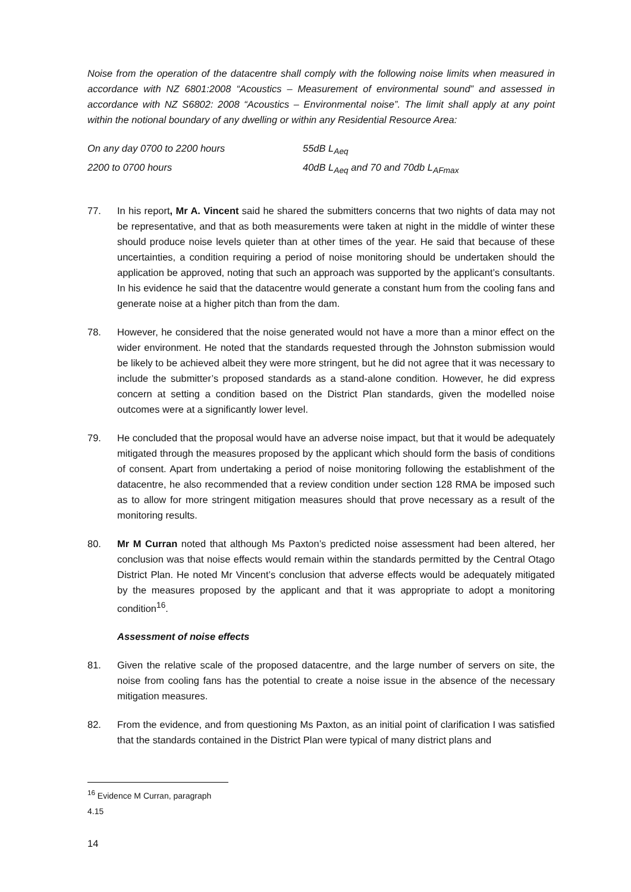Noise from the operation of the datacentre shall comply with the following noise limits when measured in accordance with NZ 6801:2008 “Acoustics – Measurement of environmental sound” and assessed in accordance with NZ S6802: 2008 “Acoustics – Environmental noise”. The limit shall apply at any point within the notional boundary of any dwelling or within any Residential Resource Area:
| On any day 0700 to 2200 hours | 55dB L<sub>Aeq</sub> |
| 2200 to 0700 hours | 40dB L<sub>Aeq</sub> and 70 and 70db L<sub>AFmax</sub> |
77. In his report, Mr A. Vincent said he shared the submitters concerns that two nights of data may not be representative, and that as both measurements were taken at night in the middle of winter these should produce noise levels quieter than at other times of the year. He said that because of these uncertainties, a condition requiring a period of noise monitoring should be undertaken should the application be approved, noting that such an approach was supported by the applicant’s consultants. In his evidence he said that the datacentre would generate a constant hum from the cooling fans and generate noise at a higher pitch than from the dam.
78. However, he considered that the noise generated would not have a more than a minor effect on the wider environment. He noted that the standards requested through the Johnston submission would be likely to be achieved albeit they were more stringent, but he did not agree that it was necessary to include the submitter’s proposed standards as a stand-alone condition. However, he did express concern at setting a condition based on the District Plan standards, given the modelled noise outcomes were at a significantly lower level.
79. He concluded that the proposal would have an adverse noise impact, but that it would be adequately mitigated through the measures proposed by the applicant which should form the basis of conditions of consent. Apart from undertaking a period of noise monitoring following the establishment of the datacentre, he also recommended that a review condition under section 128 RMA be imposed such as to allow for more stringent mitigation measures should that prove necessary as a result of the monitoring results.
80. Mr M Curran noted that although Ms Paxton’s predicted noise assessment had been altered, her conclusion was that noise effects would remain within the standards permitted by the Central Otago District Plan. He noted Mr Vincent’s conclusion that adverse effects would be adequately mitigated by the measures proposed by the applicant and that it was appropriate to adopt a monitoring condition<sup>16</sup>.
Assessment of noise effects
81. Given the relative scale of the proposed datacentre, and the large number of servers on site, the noise from cooling fans has the potential to create a noise issue in the absence of the necessary mitigation measures.
82. From the evidence, and from questioning Ms Paxton, as an initial point of clarification I was satisfied that the standards contained in the District Plan were typical of many district plans and
<sup>16</sup> Evidence M Curran, paragraph 4.15
14